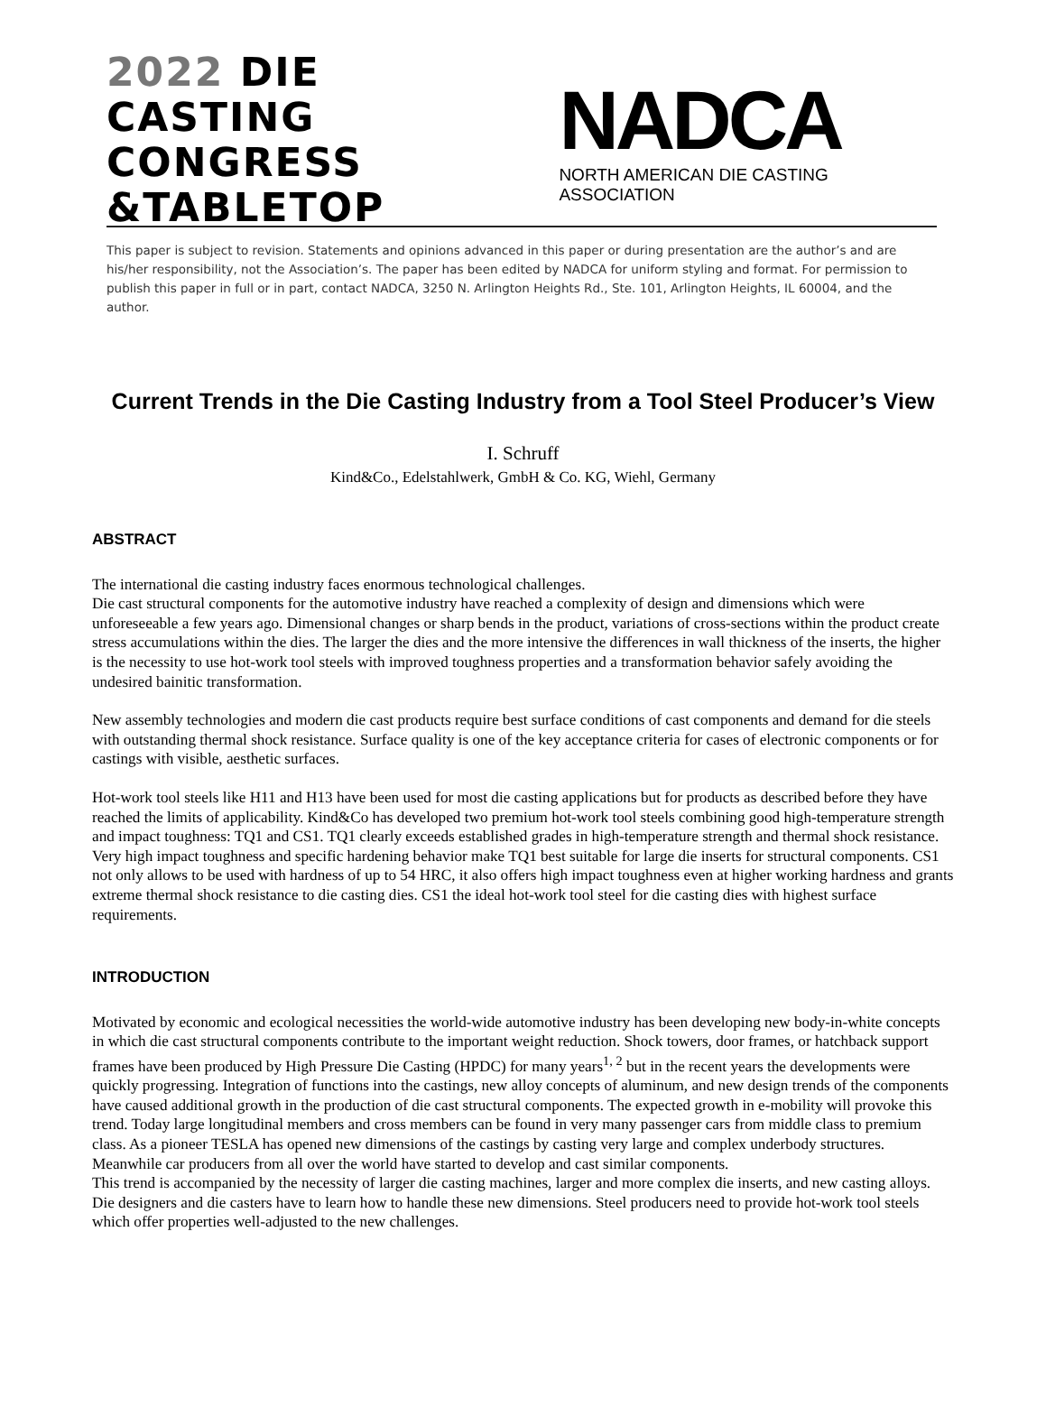2022 DIE CASTING
CONGRESS
&TABLETOP
NADCA
NORTH AMERICAN DIE CASTING ASSOCIATION
This paper is subject to revision. Statements and opinions advanced in this paper or during presentation are the author’s and are his/her responsibility, not the Association’s. The paper has been edited by NADCA for uniform styling and format. For permission to publish this paper in full or in part, contact NADCA, 3250 N. Arlington Heights Rd., Ste. 101, Arlington Heights, IL 60004, and the author.
Current Trends in the Die Casting Industry from a Tool Steel Producer’s View
I. Schruff
Kind&Co., Edelstahlwerk, GmbH & Co. KG, Wiehl, Germany
ABSTRACT
The international die casting industry faces enormous technological challenges.
Die cast structural components for the automotive industry have reached a complexity of design and dimensions which were unforeseeable a few years ago. Dimensional changes or sharp bends in the product, variations of cross-sections within the product create stress accumulations within the dies. The larger the dies and the more intensive the differences in wall thickness of the inserts, the higher is the necessity to use hot-work tool steels with improved toughness properties and a transformation behavior safely avoiding the undesired bainitic transformation.
New assembly technologies and modern die cast products require best surface conditions of cast components and demand for die steels with outstanding thermal shock resistance. Surface quality is one of the key acceptance criteria for cases of electronic components or for castings with visible, aesthetic surfaces.
Hot-work tool steels like H11 and H13 have been used for most die casting applications but for products as described before they have reached the limits of applicability. Kind&Co has developed two premium hot-work tool steels combining good high-temperature strength and impact toughness: TQ1 and CS1. TQ1 clearly exceeds established grades in high-temperature strength and thermal shock resistance. Very high impact toughness and specific hardening behavior make TQ1 best suitable for large die inserts for structural components. CS1 not only allows to be used with hardness of up to 54 HRC, it also offers high impact toughness even at higher working hardness and grants extreme thermal shock resistance to die casting dies. CS1 the ideal hot-work tool steel for die casting dies with highest surface requirements.
INTRODUCTION
Motivated by economic and ecological necessities the world-wide automotive industry has been developing new body-in-white concepts in which die cast structural components contribute to the important weight reduction. Shock towers, door frames, or hatchback support frames have been produced by High Pressure Die Casting (HPDC) for many years<sup>1, 2</sup> but in the recent years the developments were quickly progressing. Integration of functions into the castings, new alloy concepts of aluminum, and new design trends of the components have caused additional growth in the production of die cast structural components. The expected growth in e-mobility will provoke this trend. Today large longitudinal members and cross members can be found in very many passenger cars from middle class to premium class. As a pioneer TESLA has opened new dimensions of the castings by casting very large and complex underbody structures. Meanwhile car producers from all over the world have started to develop and cast similar components.
This trend is accompanied by the necessity of larger die casting machines, larger and more complex die inserts, and new casting alloys. Die designers and die casters have to learn how to handle these new dimensions. Steel producers need to provide hot-work tool steels which offer properties well-adjusted to the new challenges.